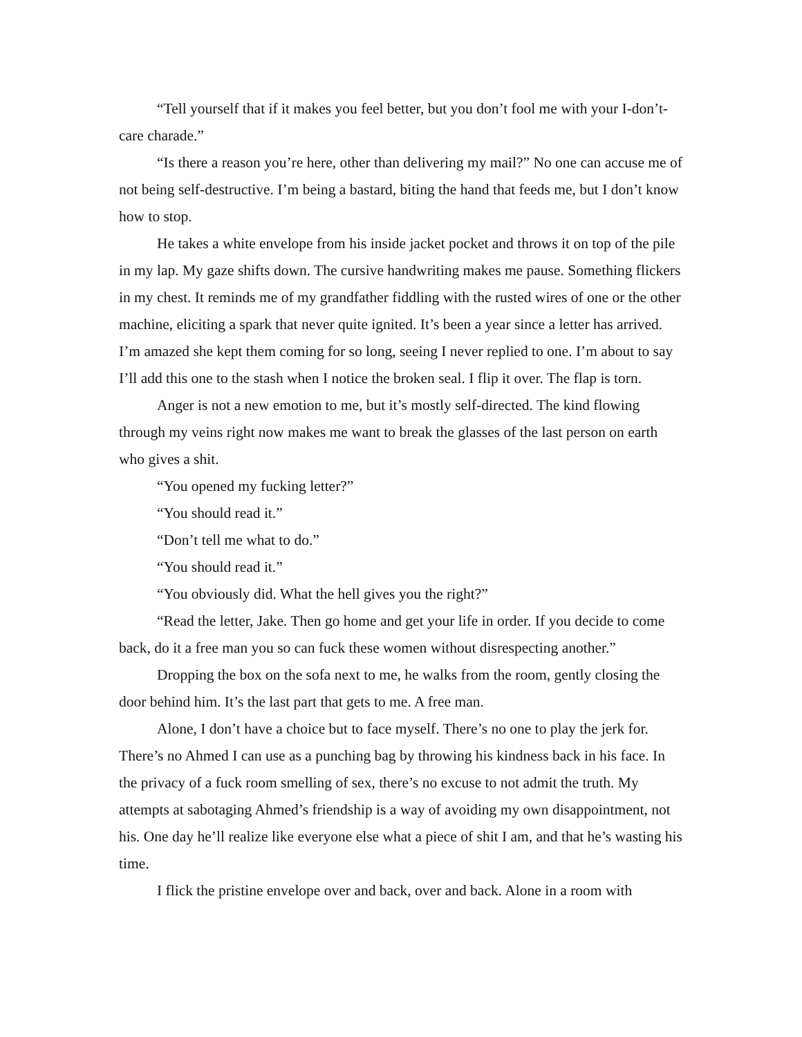“Tell yourself that if it makes you feel better, but you don’t fool me with your I-don’t-care charade.”
“Is there a reason you’re here, other than delivering my mail?” No one can accuse me of not being self-destructive. I’m being a bastard, biting the hand that feeds me, but I don’t know how to stop.
He takes a white envelope from his inside jacket pocket and throws it on top of the pile in my lap. My gaze shifts down. The cursive handwriting makes me pause. Something flickers in my chest. It reminds me of my grandfather fiddling with the rusted wires of one or the other machine, eliciting a spark that never quite ignited. It’s been a year since a letter has arrived. I’m amazed she kept them coming for so long, seeing I never replied to one. I’m about to say I’ll add this one to the stash when I notice the broken seal. I flip it over. The flap is torn.
Anger is not a new emotion to me, but it’s mostly self-directed. The kind flowing through my veins right now makes me want to break the glasses of the last person on earth who gives a shit.
“You opened my fucking letter?”
“You should read it.”
“Don’t tell me what to do.”
“You should read it.”
“You obviously did. What the hell gives you the right?”
“Read the letter, Jake. Then go home and get your life in order. If you decide to come back, do it a free man you so can fuck these women without disrespecting another.”
Dropping the box on the sofa next to me, he walks from the room, gently closing the door behind him. It’s the last part that gets to me. A free man.
Alone, I don’t have a choice but to face myself. There’s no one to play the jerk for. There’s no Ahmed I can use as a punching bag by throwing his kindness back in his face. In the privacy of a fuck room smelling of sex, there’s no excuse to not admit the truth. My attempts at sabotaging Ahmed’s friendship is a way of avoiding my own disappointment, not his. One day he’ll realize like everyone else what a piece of shit I am, and that he’s wasting his time.
I flick the pristine envelope over and back, over and back. Alone in a room with